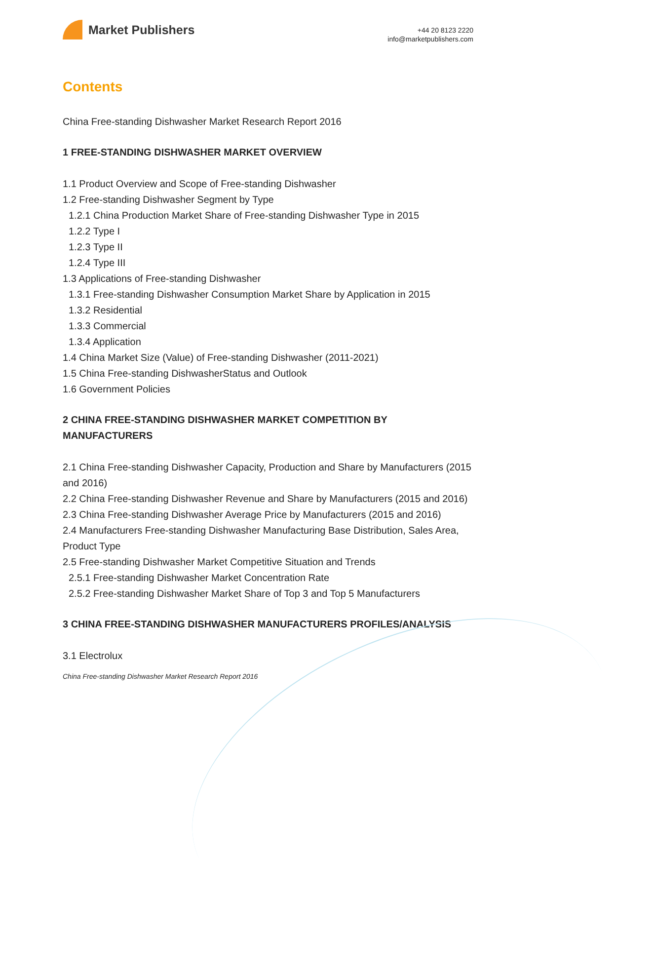Market Publishers
+44 20 8123 2220
info@marketpublishers.com
Contents
China Free-standing Dishwasher Market Research Report 2016
1 FREE-STANDING DISHWASHER MARKET OVERVIEW
1.1 Product Overview and Scope of Free-standing Dishwasher
1.2 Free-standing Dishwasher Segment by Type
1.2.1 China Production Market Share of Free-standing Dishwasher Type in 2015
1.2.2 Type I
1.2.3 Type II
1.2.4 Type III
1.3 Applications of Free-standing Dishwasher
1.3.1 Free-standing Dishwasher Consumption Market Share by Application in 2015
1.3.2 Residential
1.3.3 Commercial
1.3.4 Application
1.4 China Market Size (Value) of Free-standing Dishwasher (2011-2021)
1.5 China Free-standing DishwasherStatus and Outlook
1.6 Government Policies
2 CHINA FREE-STANDING DISHWASHER MARKET COMPETITION BY MANUFACTURERS
2.1 China Free-standing Dishwasher Capacity, Production and Share by Manufacturers (2015 and 2016)
2.2 China Free-standing Dishwasher Revenue and Share by Manufacturers (2015 and 2016)
2.3 China Free-standing Dishwasher Average Price by Manufacturers (2015 and 2016)
2.4 Manufacturers Free-standing Dishwasher Manufacturing Base Distribution, Sales Area, Product Type
2.5 Free-standing Dishwasher Market Competitive Situation and Trends
2.5.1 Free-standing Dishwasher Market Concentration Rate
2.5.2 Free-standing Dishwasher Market Share of Top 3 and Top 5 Manufacturers
3 CHINA FREE-STANDING DISHWASHER MANUFACTURERS PROFILES/ANALYSIS
3.1 Electrolux
China Free-standing Dishwasher Market Research Report 2016